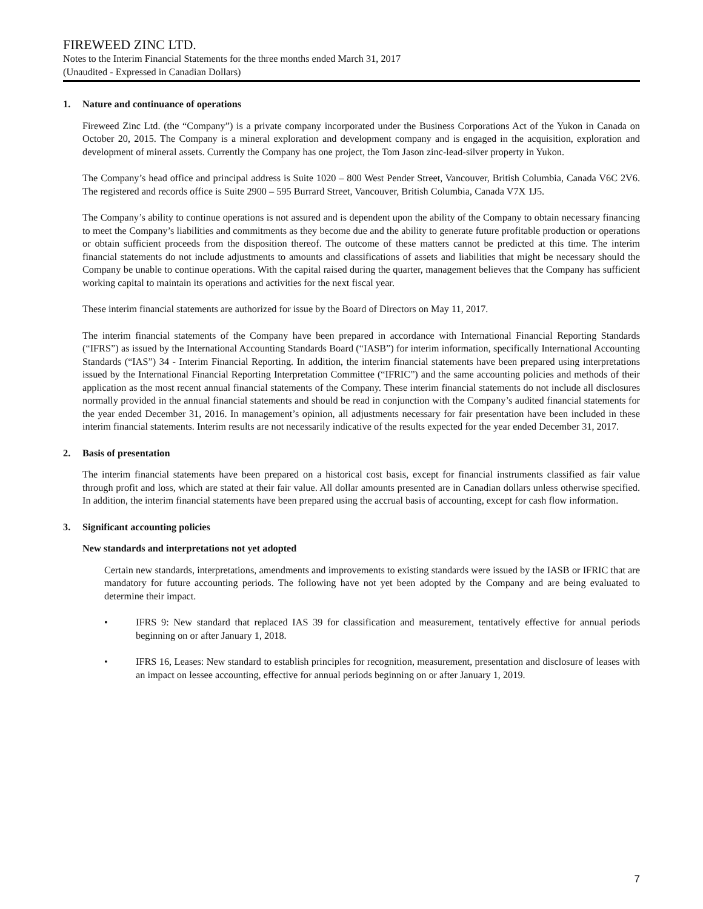FIREWEED ZINC LTD.
Notes to the Interim Financial Statements for the three months ended March 31, 2017
(Unaudited - Expressed in Canadian Dollars)
1. Nature and continuance of operations
Fireweed Zinc Ltd. (the “Company”) is a private company incorporated under the Business Corporations Act of the Yukon in Canada on October 20, 2015. The Company is a mineral exploration and development company and is engaged in the acquisition, exploration and development of mineral assets. Currently the Company has one project, the Tom Jason zinc-lead-silver property in Yukon.
The Company’s head office and principal address is Suite 1020 – 800 West Pender Street, Vancouver, British Columbia, Canada V6C 2V6. The registered and records office is Suite 2900 – 595 Burrard Street, Vancouver, British Columbia, Canada V7X 1J5.
The Company’s ability to continue operations is not assured and is dependent upon the ability of the Company to obtain necessary financing to meet the Company’s liabilities and commitments as they become due and the ability to generate future profitable production or operations or obtain sufficient proceeds from the disposition thereof. The outcome of these matters cannot be predicted at this time. The interim financial statements do not include adjustments to amounts and classifications of assets and liabilities that might be necessary should the Company be unable to continue operations. With the capital raised during the quarter, management believes that the Company has sufficient working capital to maintain its operations and activities for the next fiscal year.
These interim financial statements are authorized for issue by the Board of Directors on May 11, 2017.
The interim financial statements of the Company have been prepared in accordance with International Financial Reporting Standards (“IFRS”) as issued by the International Accounting Standards Board (“IASB”) for interim information, specifically International Accounting Standards (“IAS”) 34 - Interim Financial Reporting. In addition, the interim financial statements have been prepared using interpretations issued by the International Financial Reporting Interpretation Committee (“IFRIC”) and the same accounting policies and methods of their application as the most recent annual financial statements of the Company. These interim financial statements do not include all disclosures normally provided in the annual financial statements and should be read in conjunction with the Company’s audited financial statements for the year ended December 31, 2016. In management’s opinion, all adjustments necessary for fair presentation have been included in these interim financial statements. Interim results are not necessarily indicative of the results expected for the year ended December 31, 2017.
2. Basis of presentation
The interim financial statements have been prepared on a historical cost basis, except for financial instruments classified as fair value through profit and loss, which are stated at their fair value. All dollar amounts presented are in Canadian dollars unless otherwise specified. In addition, the interim financial statements have been prepared using the accrual basis of accounting, except for cash flow information.
3. Significant accounting policies
New standards and interpretations not yet adopted
Certain new standards, interpretations, amendments and improvements to existing standards were issued by the IASB or IFRIC that are mandatory for future accounting periods. The following have not yet been adopted by the Company and are being evaluated to determine their impact.
• IFRS 9: New standard that replaced IAS 39 for classification and measurement, tentatively effective for annual periods beginning on or after January 1, 2018.
• IFRS 16, Leases: New standard to establish principles for recognition, measurement, presentation and disclosure of leases with an impact on lessee accounting, effective for annual periods beginning on or after January 1, 2019.
7